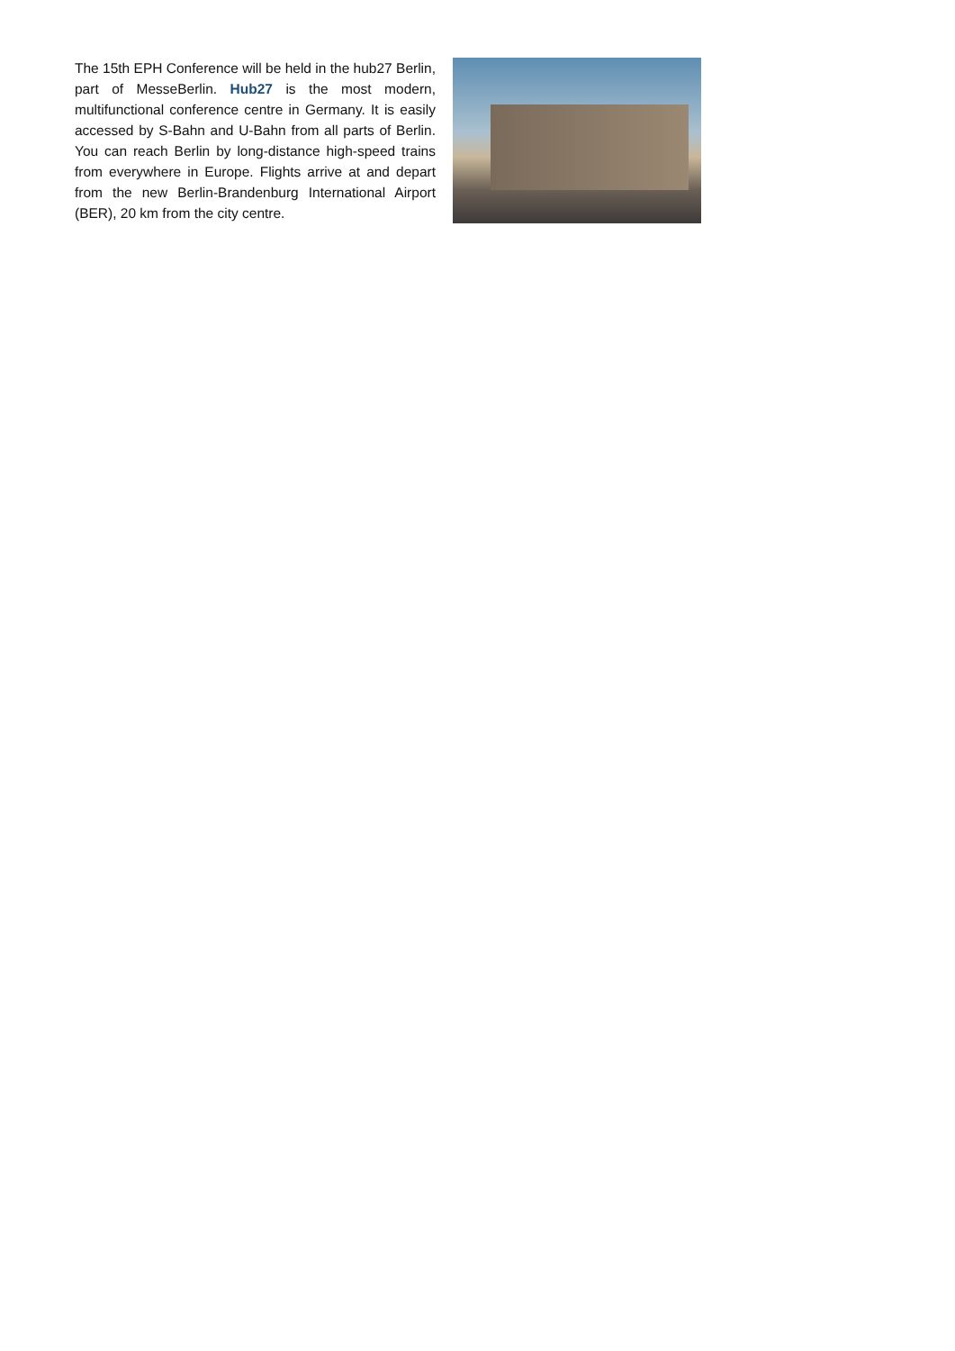The 15th EPH Conference will be held in the hub27 Berlin, part of MesseBerlin. Hub27 is the most modern, multifunctional conference centre in Germany. It is easily accessed by S-Bahn and U-Bahn from all parts of Berlin. You can reach Berlin by long-distance high-speed trains from everywhere in Europe. Flights arrive at and depart from the new Berlin-Brandenburg International Airport (BER), 20 km from the city centre.